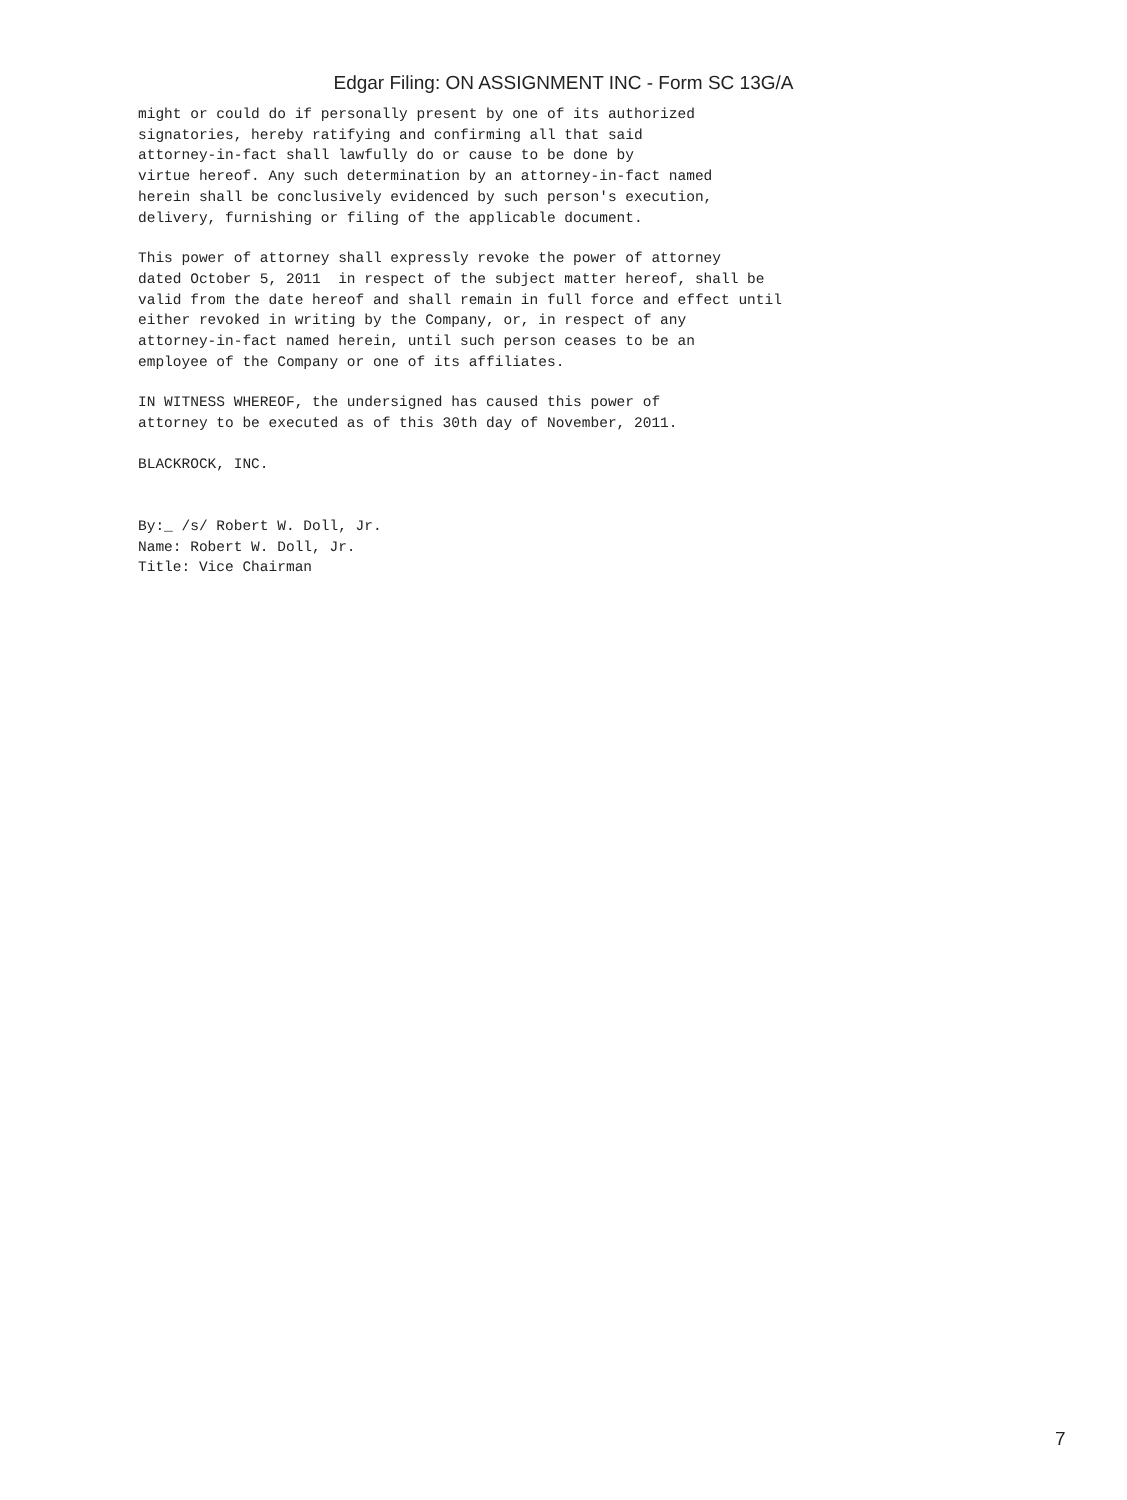Edgar Filing: ON ASSIGNMENT INC - Form SC 13G/A
might or could do if personally present by one of its authorized
signatories, hereby ratifying and confirming all that said
attorney-in-fact shall lawfully do or cause to be done by
virtue hereof. Any such determination by an attorney-in-fact named
herein shall be conclusively evidenced by such person's execution,
delivery, furnishing or filing of the applicable document.
This power of attorney shall expressly revoke the power of attorney
dated October 5, 2011  in respect of the subject matter hereof, shall be
valid from the date hereof and shall remain in full force and effect until
either revoked in writing by the Company, or, in respect of any
attorney-in-fact named herein, until such person ceases to be an
employee of the Company or one of its affiliates.
IN WITNESS WHEREOF, the undersigned has caused this power of
attorney to be executed as of this 30th day of November, 2011.
BLACKROCK, INC.


By:_ /s/ Robert W. Doll, Jr.
Name: Robert W. Doll, Jr.
Title: Vice Chairman
7